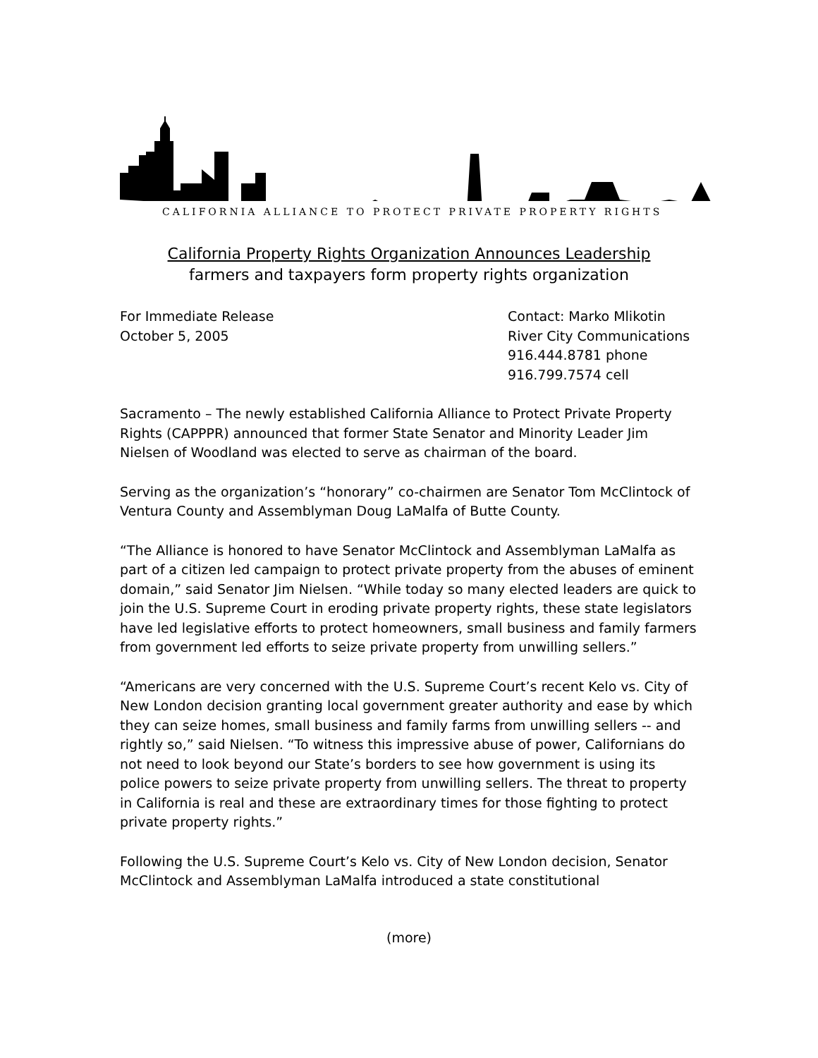CALIFORNIA ALLIANCE TO PROTECT PRIVATE PROPERTY RIGHTS
California Property Rights Organization Announces Leadership
farmers and taxpayers form property rights organization
For Immediate Release
October 5, 2005
Contact: Marko Mlikotin
River City Communications
916.444.8781 phone
916.799.7574 cell
Sacramento – The newly established California Alliance to Protect Private Property Rights (CAPPPR) announced that former State Senator and Minority Leader Jim Nielsen of Woodland was elected to serve as chairman of the board.
Serving as the organization’s “honorary” co-chairmen are Senator Tom McClintock of Ventura County and Assemblyman Doug LaMalfa of Butte County.
“The Alliance is honored to have Senator McClintock and Assemblyman LaMalfa as part of a citizen led campaign to protect private property from the abuses of eminent domain,” said Senator Jim Nielsen. “While today so many elected leaders are quick to join the U.S. Supreme Court in eroding private property rights, these state legislators have led legislative efforts to protect homeowners, small business and family farmers from government led efforts to seize private property from unwilling sellers.”
“Americans are very concerned with the U.S. Supreme Court’s recent Kelo vs. City of New London decision granting local government greater authority and ease by which they can seize homes, small business and family farms from unwilling sellers -- and rightly so,” said Nielsen. “To witness this impressive abuse of power, Californians do not need to look beyond our State’s borders to see how government is using its police powers to seize private property from unwilling sellers. The threat to property in California is real and these are extraordinary times for those fighting to protect private property rights.”
Following the U.S. Supreme Court’s Kelo vs. City of New London decision, Senator McClintock and Assemblyman LaMalfa introduced a state constitutional
(more)